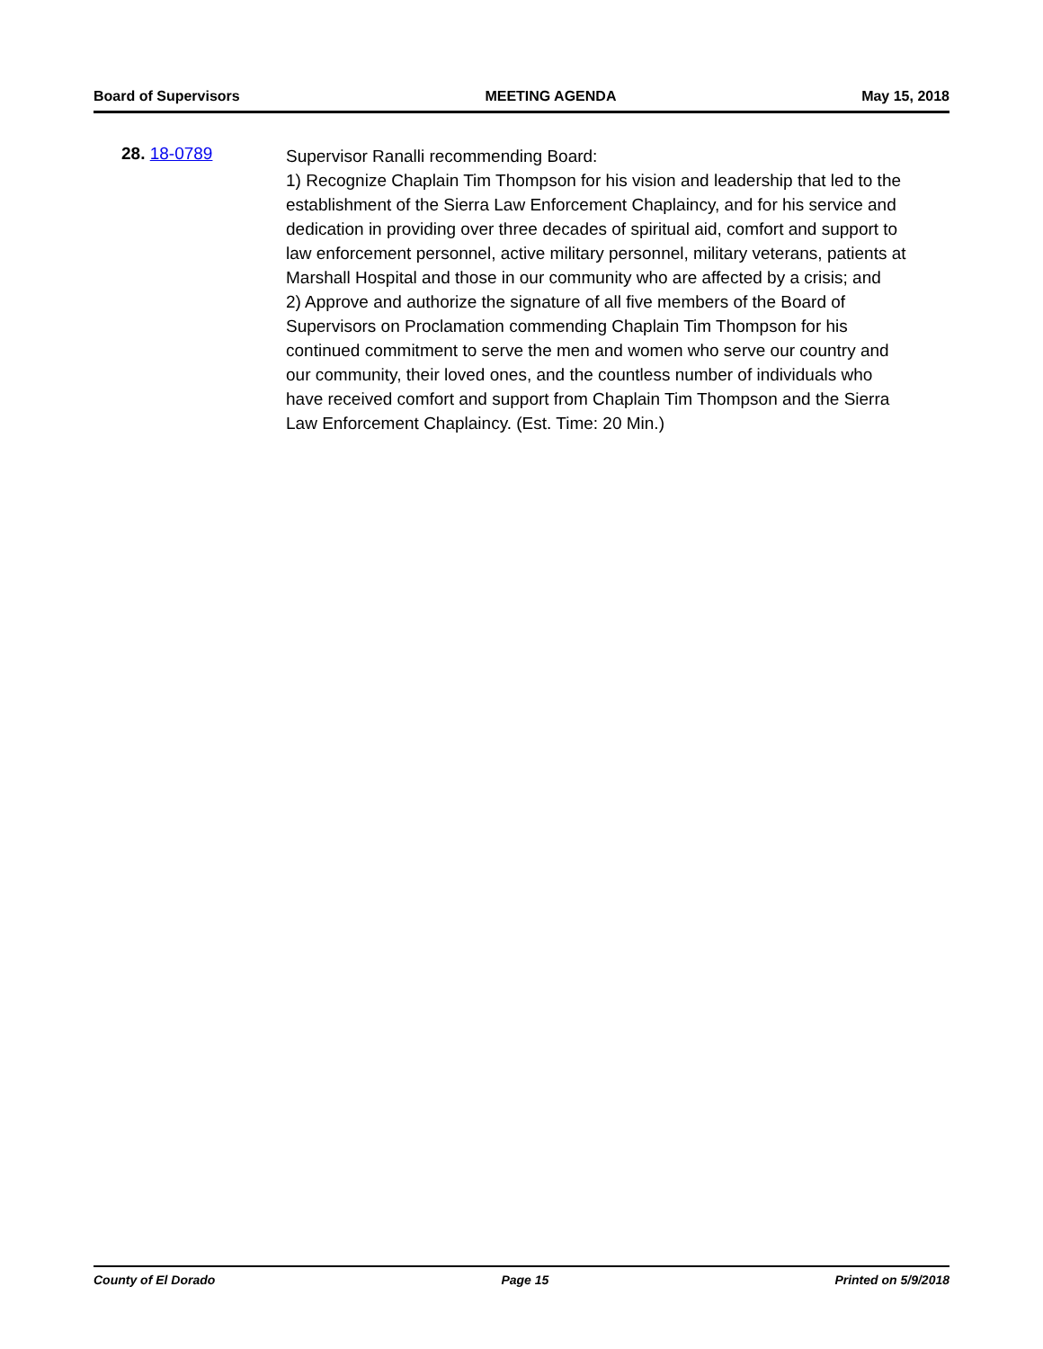Board of Supervisors MEETING AGENDA May 15, 2018
28. 18-0789
Supervisor Ranalli recommending Board:
1) Recognize Chaplain Tim Thompson for his vision and leadership that led to the establishment of the Sierra Law Enforcement Chaplaincy, and for his service and dedication in providing over three decades of spiritual aid, comfort and support to law enforcement personnel, active military personnel, military veterans, patients at Marshall Hospital and those in our community who are affected by a crisis; and
2) Approve and authorize the signature of all five members of the Board of Supervisors on Proclamation commending Chaplain Tim Thompson for his continued commitment to serve the men and women who serve our country and our community, their loved ones, and the countless number of individuals who have received comfort and support from Chaplain Tim Thompson and the Sierra Law Enforcement Chaplaincy. (Est. Time: 20 Min.)
County of El Dorado Page 15 Printed on 5/9/2018